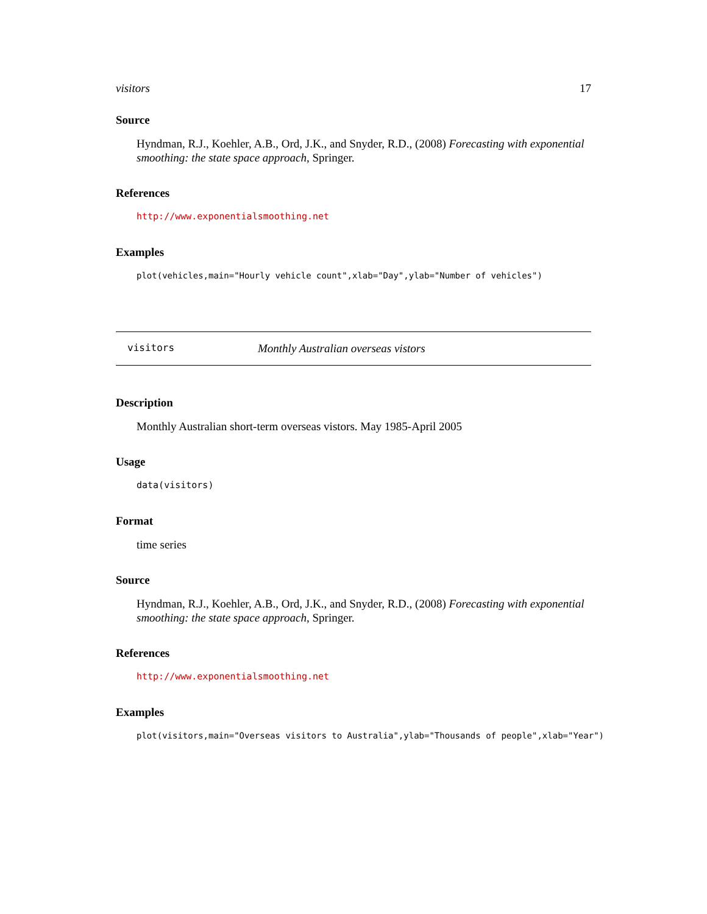visitors 17
Source
Hyndman, R.J., Koehler, A.B., Ord, J.K., and Snyder, R.D., (2008) Forecasting with exponential smoothing: the state space approach, Springer.
References
http://www.exponentialsmoothing.net
Examples
plot(vehicles,main="Hourly vehicle count",xlab="Day",ylab="Number of vehicles")
visitors Monthly Australian overseas vistors
Description
Monthly Australian short-term overseas vistors. May 1985-April 2005
Usage
data(visitors)
Format
time series
Source
Hyndman, R.J., Koehler, A.B., Ord, J.K., and Snyder, R.D., (2008) Forecasting with exponential smoothing: the state space approach, Springer.
References
http://www.exponentialsmoothing.net
Examples
plot(visitors,main="Overseas visitors to Australia",ylab="Thousands of people",xlab="Year")